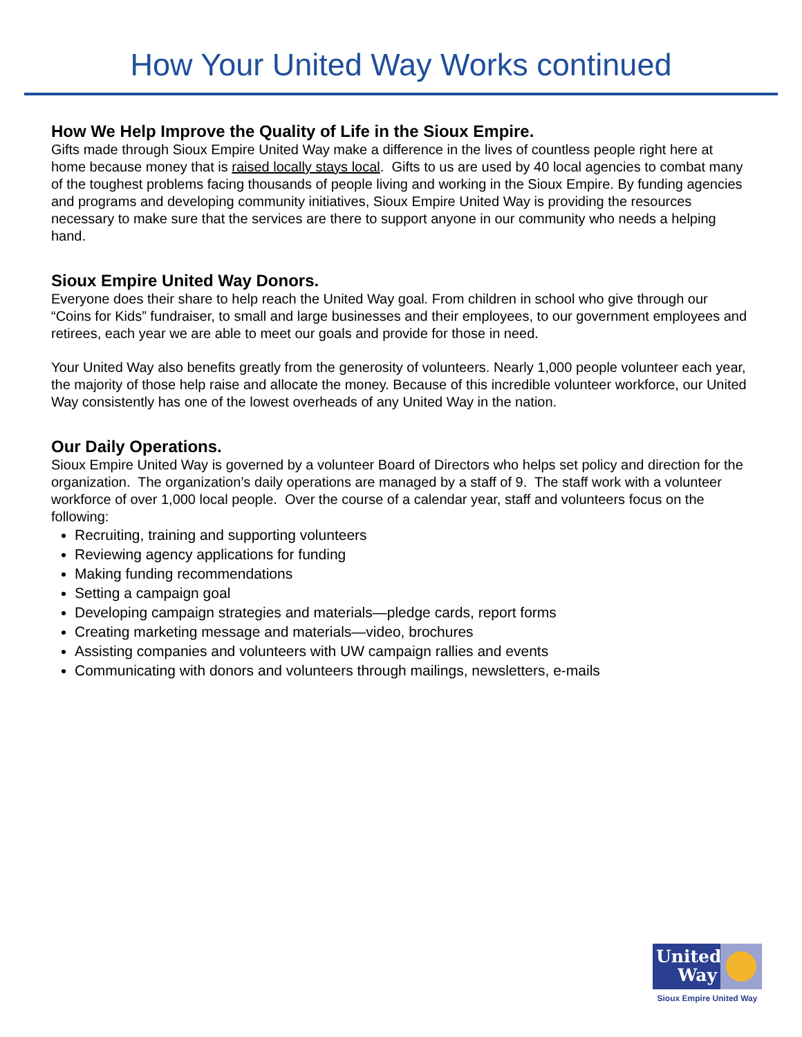How Your United Way Works continued
How We Help Improve the Quality of Life in the Sioux Empire.
Gifts made through Sioux Empire United Way make a difference in the lives of countless people right here at home because money that is raised locally stays local. Gifts to us are used by 40 local agencies to combat many of the toughest problems facing thousands of people living and working in the Sioux Empire. By funding agencies and programs and developing community initiatives, Sioux Empire United Way is providing the resources necessary to make sure that the services are there to support anyone in our community who needs a helping hand.
Sioux Empire United Way Donors.
Everyone does their share to help reach the United Way goal. From children in school who give through our “Coins for Kids” fundraiser, to small and large businesses and their employees, to our government employees and retirees, each year we are able to meet our goals and provide for those in need.
Your United Way also benefits greatly from the generosity of volunteers. Nearly 1,000 people volunteer each year, the majority of those help raise and allocate the money. Because of this incredible volunteer workforce, our United Way consistently has one of the lowest overheads of any United Way in the nation.
Our Daily Operations.
Sioux Empire United Way is governed by a volunteer Board of Directors who helps set policy and direction for the organization. The organization’s daily operations are managed by a staff of 9. The staff work with a volunteer workforce of over 1,000 local people. Over the course of a calendar year, staff and volunteers focus on the following:
Recruiting, training and supporting volunteers
Reviewing agency applications for funding
Making funding recommendations
Setting a campaign goal
Developing campaign strategies and materials—pledge cards, report forms
Creating marketing message and materials—video, brochures
Assisting companies and volunteers with UW campaign rallies and events
Communicating with donors and volunteers through mailings, newsletters, e-mails
United Way
Sioux Empire United Way